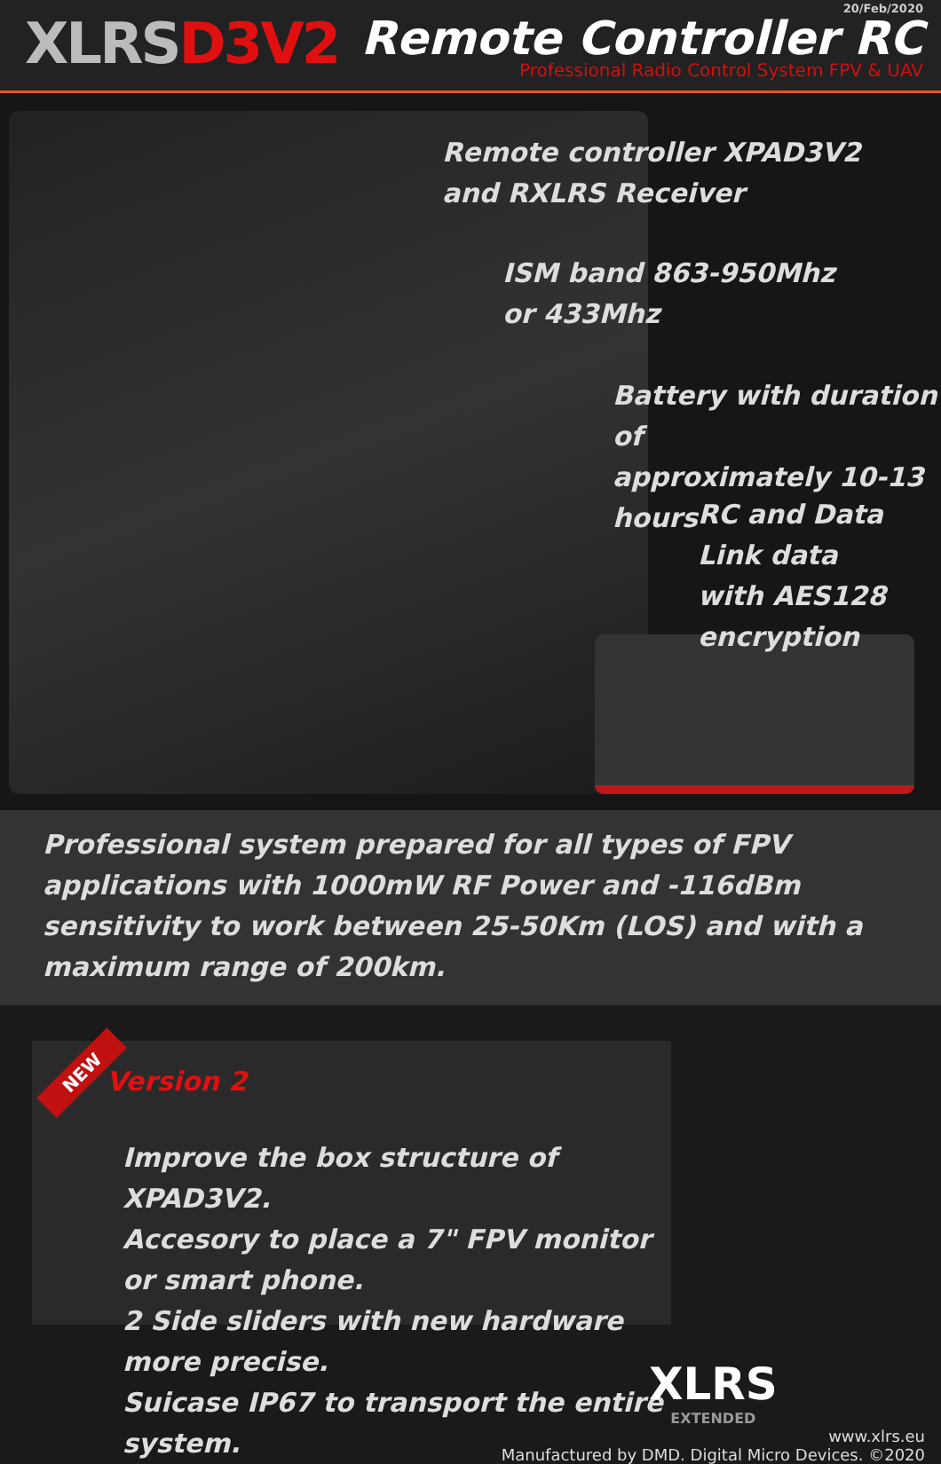XLRSD3V2
20/Feb/2020
Remote Controller RC
Professional Radio Control System FPV & UAV
Remote controller XPAD3V2
and RXLRS Receiver
ISM band 863-950Mhz
or 433Mhz
Battery with duration of
approximately 10-13 hours
RC and Data Link data
with AES128 encryption
Professional system prepared for all types of FPV applications with 1000mW RF Power and -116dBm sensitivity to work between 25-50Km (LOS) and with a maximum range of 200km.
NEW
Version 2
Improve the box structure of XPAD3V2.
Accesory to place a 7" FPV monitor or smart phone.
2 Side sliders with new hardware more precise.
Suicase IP67 to transport the entire system.
XLRS
EXTENDED
www.xlrs.eu
Manufactured by DMD. Digital Micro Devices. ©2020